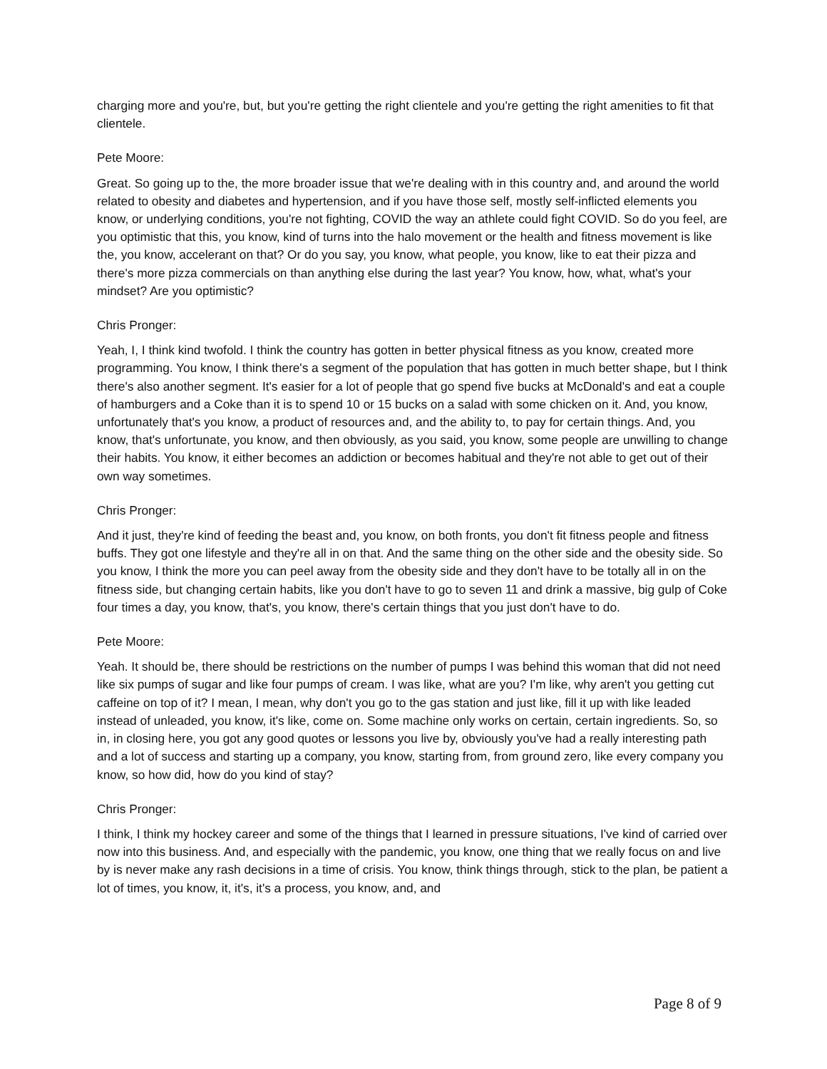charging more and you're, but, but you're getting the right clientele and you're getting the right amenities to fit that clientele.
Pete Moore:
Great. So going up to the, the more broader issue that we're dealing with in this country and, and around the world related to obesity and diabetes and hypertension, and if you have those self, mostly self-inflicted elements you know, or underlying conditions, you're not fighting, COVID the way an athlete could fight COVID. So do you feel, are you optimistic that this, you know, kind of turns into the halo movement or the health and fitness movement is like the, you know, accelerant on that? Or do you say, you know, what people, you know, like to eat their pizza and there's more pizza commercials on than anything else during the last year? You know, how, what, what's your mindset? Are you optimistic?
Chris Pronger:
Yeah, I, I think kind twofold. I think the country has gotten in better physical fitness as you know, created more programming. You know, I think there's a segment of the population that has gotten in much better shape, but I think there's also another segment. It's easier for a lot of people that go spend five bucks at McDonald's and eat a couple of hamburgers and a Coke than it is to spend 10 or 15 bucks on a salad with some chicken on it. And, you know, unfortunately that's you know, a product of resources and, and the ability to, to pay for certain things. And, you know, that's unfortunate, you know, and then obviously, as you said, you know, some people are unwilling to change their habits. You know, it either becomes an addiction or becomes habitual and they're not able to get out of their own way sometimes.
Chris Pronger:
And it just, they're kind of feeding the beast and, you know, on both fronts, you don't fit fitness people and fitness buffs. They got one lifestyle and they're all in on that. And the same thing on the other side and the obesity side. So you know, I think the more you can peel away from the obesity side and they don't have to be totally all in on the fitness side, but changing certain habits, like you don't have to go to seven 11 and drink a massive, big gulp of Coke four times a day, you know, that's, you know, there's certain things that you just don't have to do.
Pete Moore:
Yeah. It should be, there should be restrictions on the number of pumps I was behind this woman that did not need like six pumps of sugar and like four pumps of cream. I was like, what are you? I'm like, why aren't you getting cut caffeine on top of it? I mean, I mean, why don't you go to the gas station and just like, fill it up with like leaded instead of unleaded, you know, it's like, come on. Some machine only works on certain, certain ingredients. So, so in, in closing here, you got any good quotes or lessons you live by, obviously you've had a really interesting path and a lot of success and starting up a company, you know, starting from, from ground zero, like every company you know, so how did, how do you kind of stay?
Chris Pronger:
I think, I think my hockey career and some of the things that I learned in pressure situations, I've kind of carried over now into this business. And, and especially with the pandemic, you know, one thing that we really focus on and live by is never make any rash decisions in a time of crisis. You know, think things through, stick to the plan, be patient a lot of times, you know, it, it's, it's a process, you know, and, and
Page 8 of 9